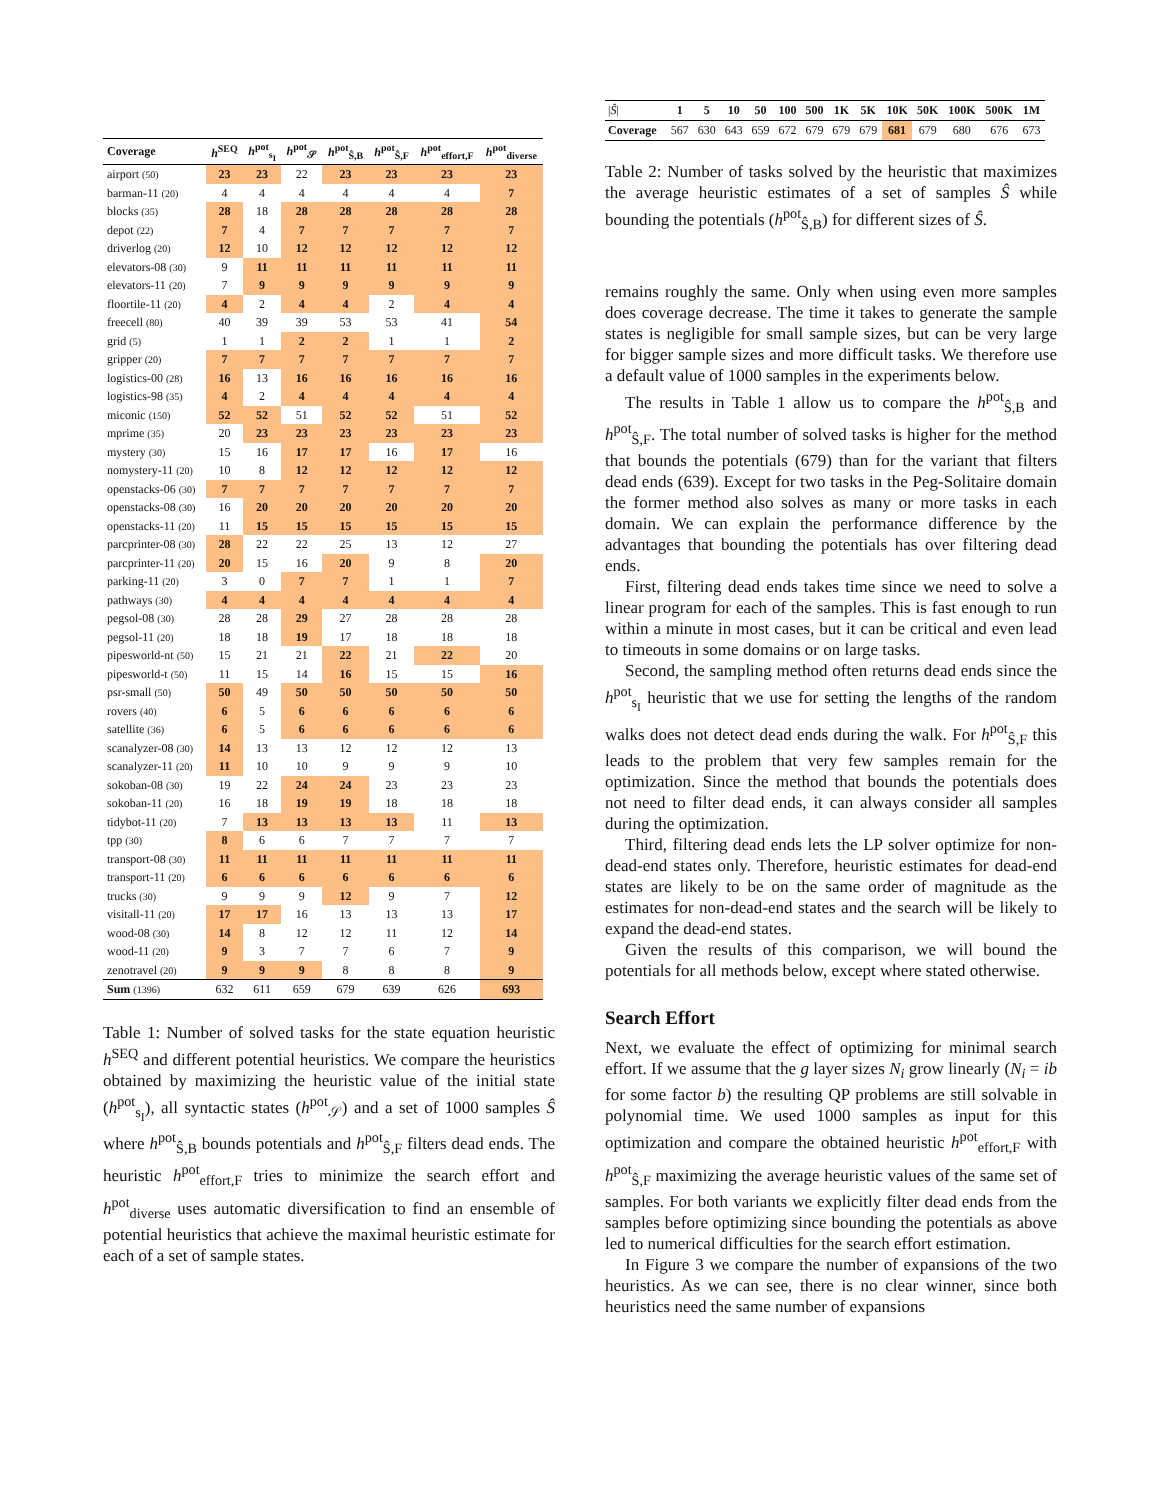| Coverage | h<sup>SEQ</sup> | h<sup>pot</sup><sub>s<sub>I</sub></sub> | h<sup>pot</sup><sub>𝒮</sub> | h<sup>pot</sup><sub>Ŝ,B</sub> | h<sup>pot</sup><sub>Ŝ,F</sub> | h<sup>pot</sup><sub>effort,F</sub> | h<sup>pot</sup><sub>diverse</sub> |
| --- | --- | --- | --- | --- | --- | --- | --- |
| airport (50) | 23 | 23 | 22 | 23 | 23 | 23 | 23 |
| barman-11 (20) | 4 | 4 | 4 | 4 | 4 | 4 | 7 |
| blocks (35) | 28 | 18 | 28 | 28 | 28 | 28 | 28 |
| depot (22) | 7 | 4 | 7 | 7 | 7 | 7 | 7 |
| driverlog (20) | 12 | 10 | 12 | 12 | 12 | 12 | 12 |
| elevators-08 (30) | 9 | 11 | 11 | 11 | 11 | 11 | 11 |
| elevators-11 (20) | 7 | 9 | 9 | 9 | 9 | 9 | 9 |
| floortile-11 (20) | 4 | 2 | 4 | 4 | 2 | 4 | 4 |
| freecell (80) | 40 | 39 | 39 | 53 | 53 | 41 | 54 |
| grid (5) | 1 | 1 | 2 | 2 | 1 | 1 | 2 |
| gripper (20) | 7 | 7 | 7 | 7 | 7 | 7 | 7 |
| logistics-00 (28) | 16 | 13 | 16 | 16 | 16 | 16 | 16 |
| logistics-98 (35) | 4 | 2 | 4 | 4 | 4 | 4 | 4 |
| miconic (150) | 52 | 52 | 51 | 52 | 52 | 51 | 52 |
| mprime (35) | 20 | 23 | 23 | 23 | 23 | 23 | 23 |
| mystery (30) | 15 | 16 | 17 | 17 | 16 | 17 | 16 |
| nomystery-11 (20) | 10 | 8 | 12 | 12 | 12 | 12 | 12 |
| openstacks-06 (30) | 7 | 7 | 7 | 7 | 7 | 7 | 7 |
| openstacks-08 (30) | 16 | 20 | 20 | 20 | 20 | 20 | 20 |
| openstacks-11 (20) | 11 | 15 | 15 | 15 | 15 | 15 | 15 |
| parcprinter-08 (30) | 28 | 22 | 22 | 25 | 13 | 12 | 27 |
| parcprinter-11 (20) | 20 | 15 | 16 | 20 | 9 | 8 | 20 |
| parking-11 (20) | 3 | 0 | 7 | 7 | 1 | 1 | 7 |
| pathways (30) | 4 | 4 | 4 | 4 | 4 | 4 | 4 |
| pegsol-08 (30) | 28 | 28 | 29 | 27 | 28 | 28 | 28 |
| pegsol-11 (20) | 18 | 18 | 19 | 17 | 18 | 18 | 18 |
| pipesworld-nt (50) | 15 | 21 | 21 | 22 | 21 | 22 | 20 |
| pipesworld-t (50) | 11 | 15 | 14 | 16 | 15 | 15 | 16 |
| psr-small (50) | 50 | 49 | 50 | 50 | 50 | 50 | 50 |
| rovers (40) | 6 | 5 | 6 | 6 | 6 | 6 | 6 |
| satellite (36) | 6 | 5 | 6 | 6 | 6 | 6 | 6 |
| scanalyzer-08 (30) | 14 | 13 | 13 | 12 | 12 | 12 | 13 |
| scanalyzer-11 (20) | 11 | 10 | 10 | 9 | 9 | 9 | 10 |
| sokoban-08 (30) | 19 | 22 | 24 | 24 | 23 | 23 | 23 |
| sokoban-11 (20) | 16 | 18 | 19 | 19 | 18 | 18 | 18 |
| tidybot-11 (20) | 7 | 13 | 13 | 13 | 13 | 11 | 13 |
| tpp (30) | 8 | 6 | 6 | 7 | 7 | 7 | 7 |
| transport-08 (30) | 11 | 11 | 11 | 11 | 11 | 11 | 11 |
| transport-11 (20) | 6 | 6 | 6 | 6 | 6 | 6 | 6 |
| trucks (30) | 9 | 9 | 9 | 12 | 9 | 7 | 12 |
| visitall-11 (20) | 17 | 17 | 16 | 13 | 13 | 13 | 17 |
| wood-08 (30) | 14 | 8 | 12 | 12 | 11 | 12 | 14 |
| wood-11 (20) | 9 | 3 | 7 | 7 | 6 | 7 | 9 |
| zenotravel (20) | 9 | 9 | 9 | 8 | 8 | 8 | 9 |
| Sum (1396) | 632 | 611 | 659 | 679 | 639 | 626 | 693 |
Table 1: Number of solved tasks for the state equation heuristic h<sup>SEQ</sup> and different potential heuristics. We compare the heuristics obtained by maximizing the heuristic value of the initial state (h<sup>pot</sup><sub>s<sub>I</sub></sub>), all syntactic states (h<sup>pot</sup><sub>𝒮</sub>) and a set of 1000 samples Ŝ where h<sup>pot</sup><sub>Ŝ,B</sub> bounds potentials and h<sup>pot</sup><sub>Ŝ,F</sub> filters dead ends. The heuristic h<sup>pot</sup><sub>effort,F</sub> tries to minimize the search effort and h<sup>pot</sup><sub>diverse</sub> uses automatic diversification to find an ensemble of potential heuristics that achieve the maximal heuristic estimate for each of a set of sample states.
| / Ŝ / | 1 | 5 | 10 | 50 | 100 | 500 | 1K | 5K | 10K | 50K | 100K | 500K | 1M |
| Coverage | 567 | 630 | 643 | 659 | 672 | 679 | 679 | 679 | 681 | 679 | 680 | 676 | 673 |
Table 2: Number of tasks solved by the heuristic that maximizes the average heuristic estimates of a set of samples Ŝ while bounding the potentials (h<sup>pot</sup><sub>Ŝ,B</sub>) for different sizes of Ŝ.
remains roughly the same. Only when using even more samples does coverage decrease. The time it takes to generate the sample states is negligible for small sample sizes, but can be very large for bigger sample sizes and more difficult tasks. We therefore use a default value of 1000 samples in the experiments below.
The results in Table 1 allow us to compare the h<sup>pot</sup><sub>Ŝ,B</sub> and h<sup>pot</sup><sub>Ŝ,F</sub>. The total number of solved tasks is higher for the method that bounds the potentials (679) than for the variant that filters dead ends (639). Except for two tasks in the Peg-Solitaire domain the former method also solves as many or more tasks in each domain. We can explain the performance difference by the advantages that bounding the potentials has over filtering dead ends.
First, filtering dead ends takes time since we need to solve a linear program for each of the samples. This is fast enough to run within a minute in most cases, but it can be critical and even lead to timeouts in some domains or on large tasks.
Second, the sampling method often returns dead ends since the h<sup>pot</sup><sub>s<sub>I</sub></sub> heuristic that we use for setting the lengths of the random walks does not detect dead ends during the walk. For h<sup>pot</sup><sub>Ŝ,F</sub> this leads to the problem that very few samples remain for the optimization. Since the method that bounds the potentials does not need to filter dead ends, it can always consider all samples during the optimization.
Third, filtering dead ends lets the LP solver optimize for non-dead-end states only. Therefore, heuristic estimates for dead-end states are likely to be on the same order of magnitude as the estimates for non-dead-end states and the search will be likely to expand the dead-end states.
Given the results of this comparison, we will bound the potentials for all methods below, except where stated otherwise.
Search Effort
Next, we evaluate the effect of optimizing for minimal search effort. If we assume that the g layer sizes N<sub>i</sub> grow linearly (N<sub>i</sub> = ib for some factor b) the resulting QP problems are still solvable in polynomial time. We used 1000 samples as input for this optimization and compare the obtained heuristic h<sup>pot</sup><sub>effort,F</sub> with h<sup>pot</sup><sub>Ŝ,F</sub> maximizing the average heuristic values of the same set of samples. For both variants we explicitly filter dead ends from the samples before optimizing since bounding the potentials as above led to numerical difficulties for the search effort estimation.
In Figure 3 we compare the number of expansions of the two heuristics. As we can see, there is no clear winner, since both heuristics need the same number of expansions